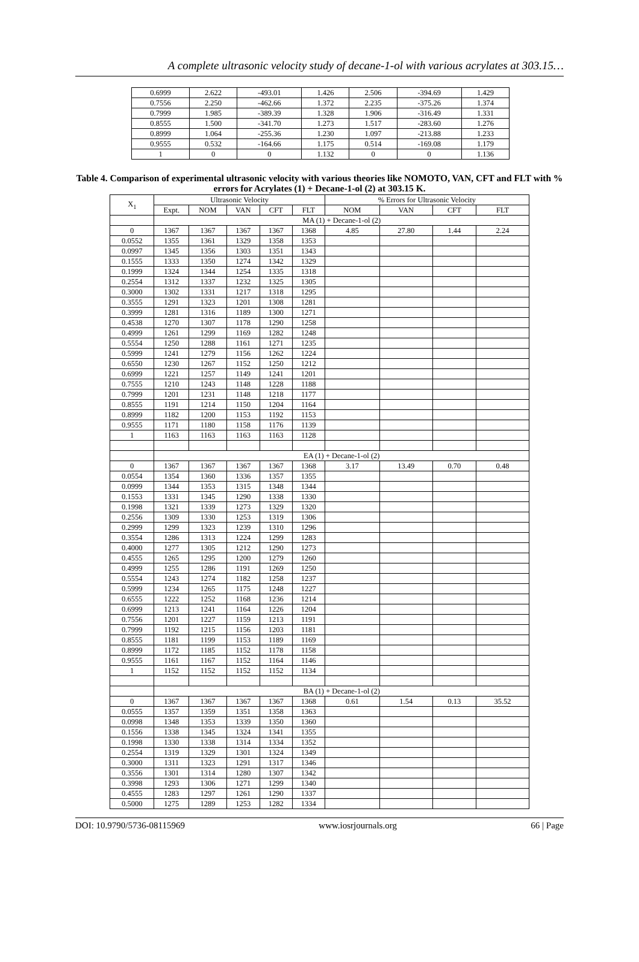A complete ultrasonic velocity study of decane-1-ol with various acrylates at 303.15…
| 0.6999 | 2.622 | -493.01 | 1.426 | 2.506 | -394.69 | 1.429 |
| 0.7556 | 2.250 | -462.66 | 1.372 | 2.235 | -375.26 | 1.374 |
| 0.7999 | 1.985 | -389.39 | 1.328 | 1.906 | -316.49 | 1.331 |
| 0.8555 | 1.500 | -341.70 | 1.273 | 1.517 | -283.60 | 1.276 |
| 0.8999 | 1.064 | -255.36 | 1.230 | 1.097 | -213.88 | 1.233 |
| 0.9555 | 0.532 | -164.66 | 1.175 | 0.514 | -169.08 | 1.179 |
| 1 | 0 | 0 | 1.132 | 0 | 0 | 1.136 |
Table 4. Comparison of experimental ultrasonic velocity with various theories like NOMOTO, VAN, CFT and FLT with % errors for Acrylates (1) + Decane-1-ol (2) at 303.15 K.
| X<sub>1</sub> | Ultrasonic Velocity | | | | | % Errors for Ultrasonic Velocity | | | |
| --- | --- | --- | --- | --- | --- | --- | --- | --- | --- |
| | Expt. | NOM | VAN | CFT | FLT | NOM | VAN | CFT | FLT |
| | MA (1) + Decane-1-ol (2) | | | | | | | | |
| 0 | 1367 | 1367 | 1367 | 1367 | 1368 | 4.85 | 27.80 | 1.44 | 2.24 |
| 0.0552 | 1355 | 1361 | 1329 | 1358 | 1353 | | | | |
| 0.0997 | 1345 | 1356 | 1303 | 1351 | 1343 | | | | |
| 0.1555 | 1333 | 1350 | 1274 | 1342 | 1329 | | | | |
| 0.1999 | 1324 | 1344 | 1254 | 1335 | 1318 | | | | |
| 0.2554 | 1312 | 1337 | 1232 | 1325 | 1305 | | | | |
| 0.3000 | 1302 | 1331 | 1217 | 1318 | 1295 | | | | |
| 0.3555 | 1291 | 1323 | 1201 | 1308 | 1281 | | | | |
| 0.3999 | 1281 | 1316 | 1189 | 1300 | 1271 | | | | |
| 0.4538 | 1270 | 1307 | 1178 | 1290 | 1258 | | | | |
| 0.4999 | 1261 | 1299 | 1169 | 1282 | 1248 | | | | |
| 0.5554 | 1250 | 1288 | 1161 | 1271 | 1235 | | | | |
| 0.5999 | 1241 | 1279 | 1156 | 1262 | 1224 | | | | |
| 0.6550 | 1230 | 1267 | 1152 | 1250 | 1212 | | | | |
| 0.6999 | 1221 | 1257 | 1149 | 1241 | 1201 | | | | |
| 0.7555 | 1210 | 1243 | 1148 | 1228 | 1188 | | | | |
| 0.7999 | 1201 | 1231 | 1148 | 1218 | 1177 | | | | |
| 0.8555 | 1191 | 1214 | 1150 | 1204 | 1164 | | | | |
| 0.8999 | 1182 | 1200 | 1153 | 1192 | 1153 | | | | |
| 0.9555 | 1171 | 1180 | 1158 | 1176 | 1139 | | | | |
| 1 | 1163 | 1163 | 1163 | 1163 | 1128 | | | | |
| | EA (1) + Decane-1-ol (2) | | | | | | | | |
| 0 | 1367 | 1367 | 1367 | 1367 | 1368 | 3.17 | 13.49 | 0.70 | 0.48 |
| 0.0554 | 1354 | 1360 | 1336 | 1357 | 1355 | | | | |
| 0.0999 | 1344 | 1353 | 1315 | 1348 | 1344 | | | | |
| 0.1553 | 1331 | 1345 | 1290 | 1338 | 1330 | | | | |
| 0.1998 | 1321 | 1339 | 1273 | 1329 | 1320 | | | | |
| 0.2556 | 1309 | 1330 | 1253 | 1319 | 1306 | | | | |
| 0.2999 | 1299 | 1323 | 1239 | 1310 | 1296 | | | | |
| 0.3554 | 1286 | 1313 | 1224 | 1299 | 1283 | | | | |
| 0.4000 | 1277 | 1305 | 1212 | 1290 | 1273 | | | | |
| 0.4555 | 1265 | 1295 | 1200 | 1279 | 1260 | | | | |
| 0.4999 | 1255 | 1286 | 1191 | 1269 | 1250 | | | | |
| 0.5554 | 1243 | 1274 | 1182 | 1258 | 1237 | | | | |
| 0.5999 | 1234 | 1265 | 1175 | 1248 | 1227 | | | | |
| 0.6555 | 1222 | 1252 | 1168 | 1236 | 1214 | | | | |
| 0.6999 | 1213 | 1241 | 1164 | 1226 | 1204 | | | | |
| 0.7556 | 1201 | 1227 | 1159 | 1213 | 1191 | | | | |
| 0.7999 | 1192 | 1215 | 1156 | 1203 | 1181 | | | | |
| 0.8555 | 1181 | 1199 | 1153 | 1189 | 1169 | | | | |
| 0.8999 | 1172 | 1185 | 1152 | 1178 | 1158 | | | | |
| 0.9555 | 1161 | 1167 | 1152 | 1164 | 1146 | | | | |
| 1 | 1152 | 1152 | 1152 | 1152 | 1134 | | | | |
| | BA (1) + Decane-1-ol (2) | | | | | | | | |
| 0 | 1367 | 1367 | 1367 | 1367 | 1368 | 0.61 | 1.54 | 0.13 | 35.52 |
| 0.0555 | 1357 | 1359 | 1351 | 1358 | 1363 | | | | |
| 0.0998 | 1348 | 1353 | 1339 | 1350 | 1360 | | | | |
| 0.1556 | 1338 | 1345 | 1324 | 1341 | 1355 | | | | |
| 0.1998 | 1330 | 1338 | 1314 | 1334 | 1352 | | | | |
| 0.2554 | 1319 | 1329 | 1301 | 1324 | 1349 | | | | |
| 0.3000 | 1311 | 1323 | 1291 | 1317 | 1346 | | | | |
| 0.3556 | 1301 | 1314 | 1280 | 1307 | 1342 | | | | |
| 0.3998 | 1293 | 1306 | 1271 | 1299 | 1340 | | | | |
| 0.4555 | 1283 | 1297 | 1261 | 1290 | 1337 | | | | |
| 0.5000 | 1275 | 1289 | 1253 | 1282 | 1334 | | | | |
DOI: 10.9790/5736-08115969 www.iosrjournals.org 66 | Page